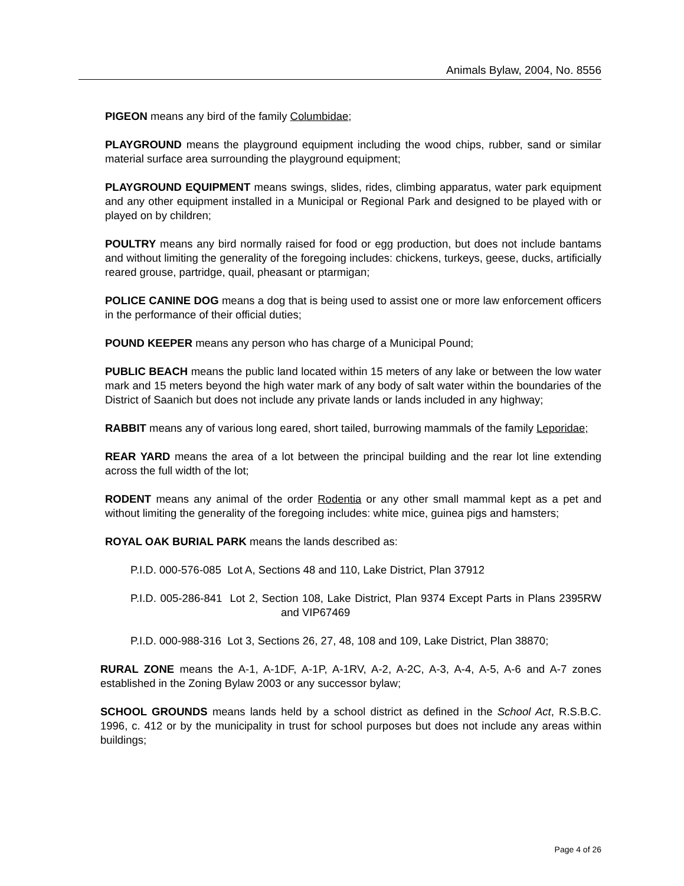Animals Bylaw, 2004, No. 8556
PIGEON means any bird of the family Columbidae;
PLAYGROUND means the playground equipment including the wood chips, rubber, sand or similar material surface area surrounding the playground equipment;
PLAYGROUND EQUIPMENT means swings, slides, rides, climbing apparatus, water park equipment and any other equipment installed in a Municipal or Regional Park and designed to be played with or played on by children;
POULTRY means any bird normally raised for food or egg production, but does not include bantams and without limiting the generality of the foregoing includes: chickens, turkeys, geese, ducks, artificially reared grouse, partridge, quail, pheasant or ptarmigan;
POLICE CANINE DOG means a dog that is being used to assist one or more law enforcement officers in the performance of their official duties;
POUND KEEPER means any person who has charge of a Municipal Pound;
PUBLIC BEACH means the public land located within 15 meters of any lake or between the low water mark and 15 meters beyond the high water mark of any body of salt water within the boundaries of the District of Saanich but does not include any private lands or lands included in any highway;
RABBIT means any of various long eared, short tailed, burrowing mammals of the family Leporidae;
REAR YARD means the area of a lot between the principal building and the rear lot line extending across the full width of the lot;
RODENT means any animal of the order Rodentia or any other small mammal kept as a pet and without limiting the generality of the foregoing includes: white mice, guinea pigs and hamsters;
ROYAL OAK BURIAL PARK means the lands described as:
P.I.D. 000-576-085 Lot A, Sections 48 and 110, Lake District, Plan 37912
P.I.D. 005-286-841 Lot 2, Section 108, Lake District, Plan 9374 Except Parts in Plans 2395RW and VIP67469
P.I.D. 000-988-316 Lot 3, Sections 26, 27, 48, 108 and 109, Lake District, Plan 38870;
RURAL ZONE means the A-1, A-1DF, A-1P, A-1RV, A-2, A-2C, A-3, A-4, A-5, A-6 and A-7 zones established in the Zoning Bylaw 2003 or any successor bylaw;
SCHOOL GROUNDS means lands held by a school district as defined in the School Act, R.S.B.C. 1996, c. 412 or by the municipality in trust for school purposes but does not include any areas within buildings;
Page 4 of 26